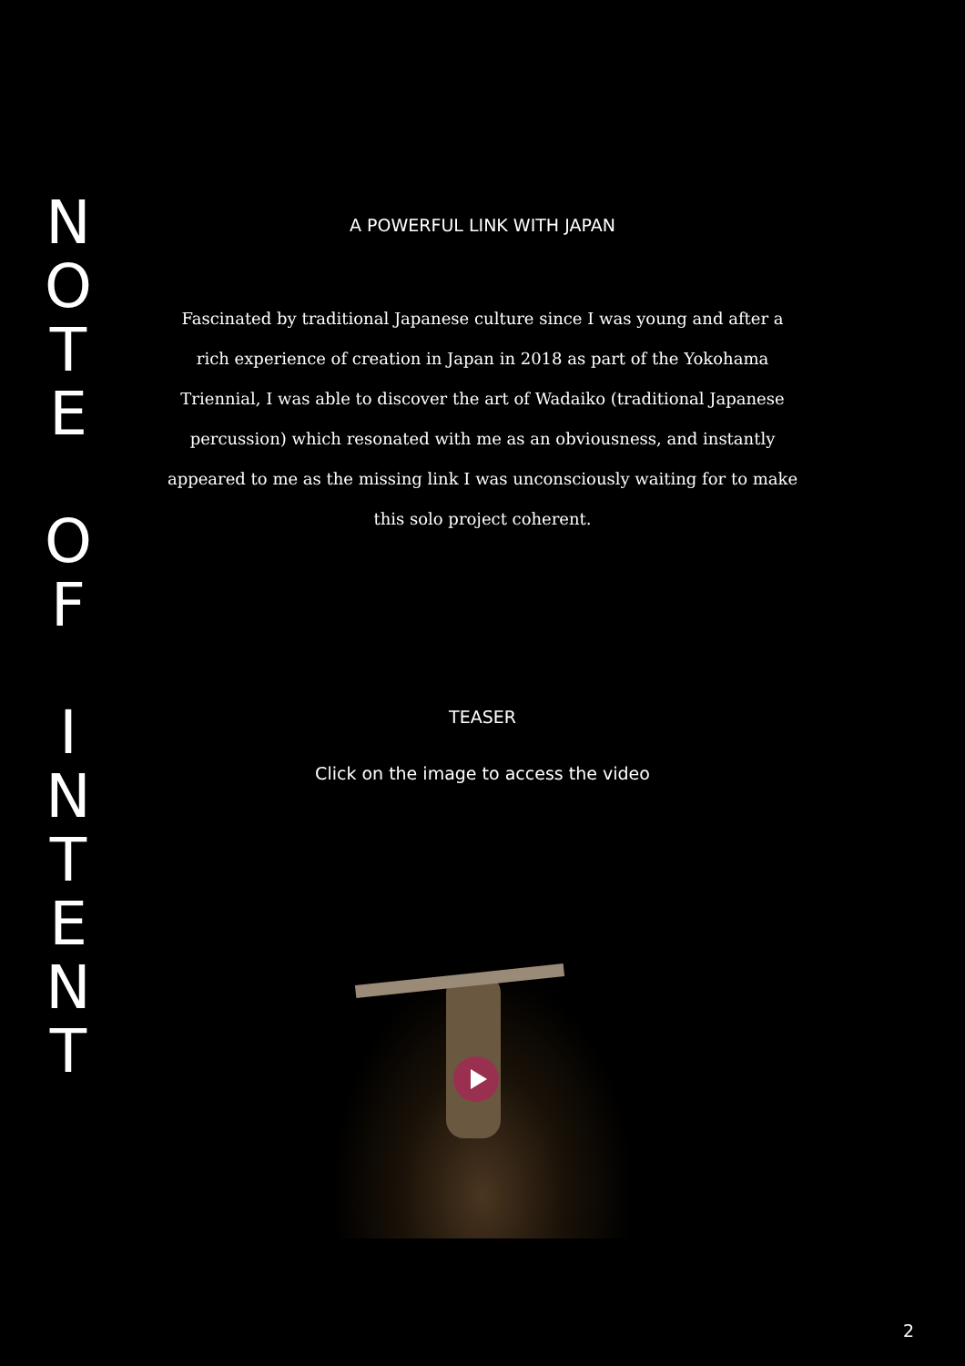NOTE
O
F
INTENT
A POWERFUL LINK WITH JAPAN
Fascinated by traditional Japanese culture since I was young and after a
rich experience of creation in Japan in 2018 as part of the Yokohama
Triennial, I was able to discover the art of Wadaiko (traditional Japanese
percussion) which resonated with me as an obviousness, and instantly
appeared to me as the missing link I was unconsciously waiting for to make
this solo project coherent.
TEASER
Click on the image to access the video
2